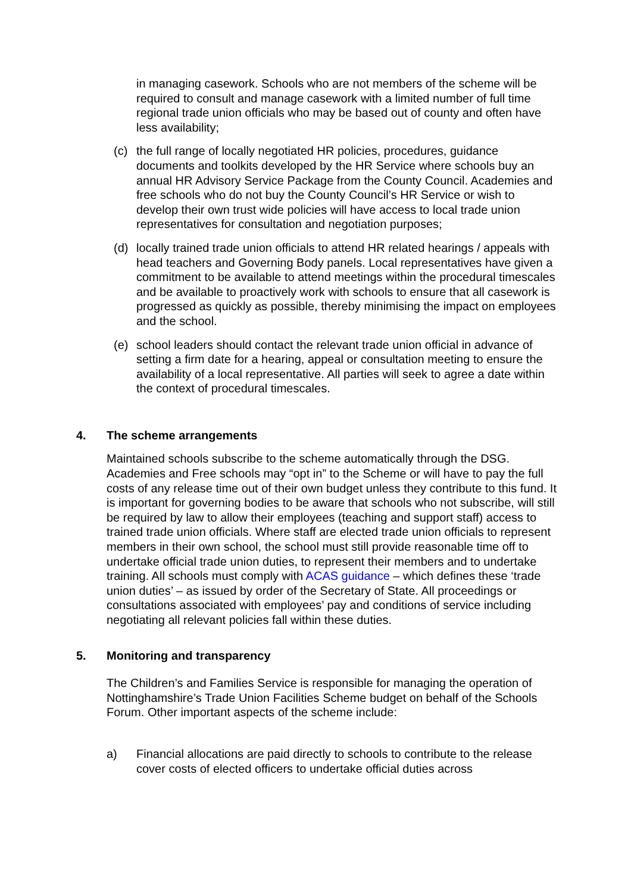in managing casework. Schools who are not members of the scheme will be required to consult and manage casework with a limited number of full time regional trade union officials who may be based out of county and often have less availability;
(c) the full range of locally negotiated HR policies, procedures, guidance documents and toolkits developed by the HR Service where schools buy an annual HR Advisory Service Package from the County Council. Academies and free schools who do not buy the County Council’s HR Service or wish to develop their own trust wide policies will have access to local trade union representatives for consultation and negotiation purposes;
(d) locally trained trade union officials to attend HR related hearings / appeals with head teachers and Governing Body panels. Local representatives have given a commitment to be available to attend meetings within the procedural timescales and be available to proactively work with schools to ensure that all casework is progressed as quickly as possible, thereby minimising the impact on employees and the school.
(e) school leaders should contact the relevant trade union official in advance of setting a firm date for a hearing, appeal or consultation meeting to ensure the availability of a local representative. All parties will seek to agree a date within the context of procedural timescales.
4. The scheme arrangements
Maintained schools subscribe to the scheme automatically through the DSG. Academies and Free schools may “opt in” to the Scheme or will have to pay the full costs of any release time out of their own budget unless they contribute to this fund. It is important for governing bodies to be aware that schools who not subscribe, will still be required by law to allow their employees (teaching and support staff) access to trained trade union officials. Where staff are elected trade union officials to represent members in their own school, the school must still provide reasonable time off to undertake official trade union duties, to represent their members and to undertake training. All schools must comply with ACAS guidance – which defines these ‘trade union duties’ – as issued by order of the Secretary of State. All proceedings or consultations associated with employees’ pay and conditions of service including negotiating all relevant policies fall within these duties.
5. Monitoring and transparency
The Children’s and Families Service is responsible for managing the operation of Nottinghamshire’s Trade Union Facilities Scheme budget on behalf of the Schools Forum. Other important aspects of the scheme include:
a) Financial allocations are paid directly to schools to contribute to the release cover costs of elected officers to undertake official duties across